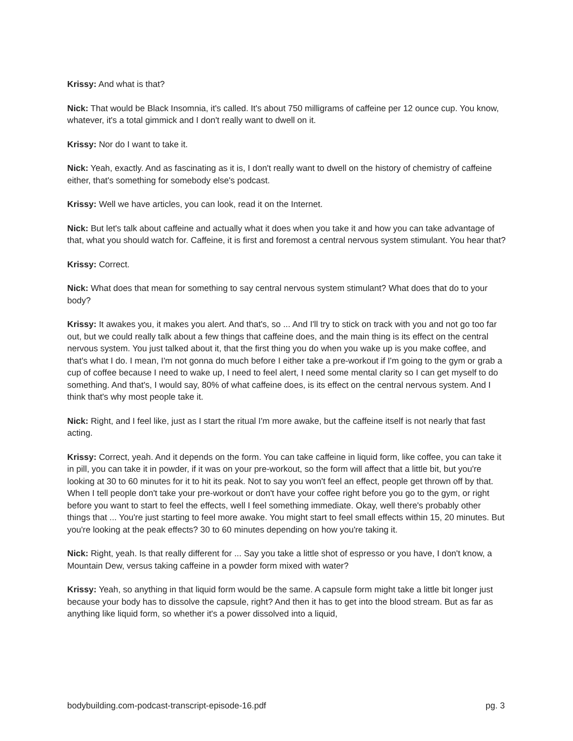Krissy: And what is that?
Nick: That would be Black Insomnia, it's called. It's about 750 milligrams of caffeine per 12 ounce cup. You know, whatever, it's a total gimmick and I don't really want to dwell on it.
Krissy: Nor do I want to take it.
Nick: Yeah, exactly. And as fascinating as it is, I don't really want to dwell on the history of chemistry of caffeine either, that's something for somebody else's podcast.
Krissy: Well we have articles, you can look, read it on the Internet.
Nick: But let's talk about caffeine and actually what it does when you take it and how you can take advantage of that, what you should watch for. Caffeine, it is first and foremost a central nervous system stimulant. You hear that?
Krissy: Correct.
Nick: What does that mean for something to say central nervous system stimulant? What does that do to your body?
Krissy: It awakes you, it makes you alert. And that's, so ... And I'll try to stick on track with you and not go too far out, but we could really talk about a few things that caffeine does, and the main thing is its effect on the central nervous system. You just talked about it, that the first thing you do when you wake up is you make coffee, and that's what I do. I mean, I'm not gonna do much before I either take a pre-workout if I'm going to the gym or grab a cup of coffee because I need to wake up, I need to feel alert, I need some mental clarity so I can get myself to do something. And that's, I would say, 80% of what caffeine does, is its effect on the central nervous system. And I think that's why most people take it.
Nick: Right, and I feel like, just as I start the ritual I'm more awake, but the caffeine itself is not nearly that fast acting.
Krissy: Correct, yeah. And it depends on the form. You can take caffeine in liquid form, like coffee, you can take it in pill, you can take it in powder, if it was on your pre-workout, so the form will affect that a little bit, but you're looking at 30 to 60 minutes for it to hit its peak. Not to say you won't feel an effect, people get thrown off by that. When I tell people don't take your pre-workout or don't have your coffee right before you go to the gym, or right before you want to start to feel the effects, well I feel something immediate. Okay, well there's probably other things that ... You're just starting to feel more awake. You might start to feel small effects within 15, 20 minutes. But you're looking at the peak effects? 30 to 60 minutes depending on how you're taking it.
Nick: Right, yeah. Is that really different for ... Say you take a little shot of espresso or you have, I don't know, a Mountain Dew, versus taking caffeine in a powder form mixed with water?
Krissy: Yeah, so anything in that liquid form would be the same. A capsule form might take a little bit longer just because your body has to dissolve the capsule, right? And then it has to get into the blood stream. But as far as anything like liquid form, so whether it's a power dissolved into a liquid,
bodybuilding.com-podcast-transcript-episode-16.pdf pg. 3